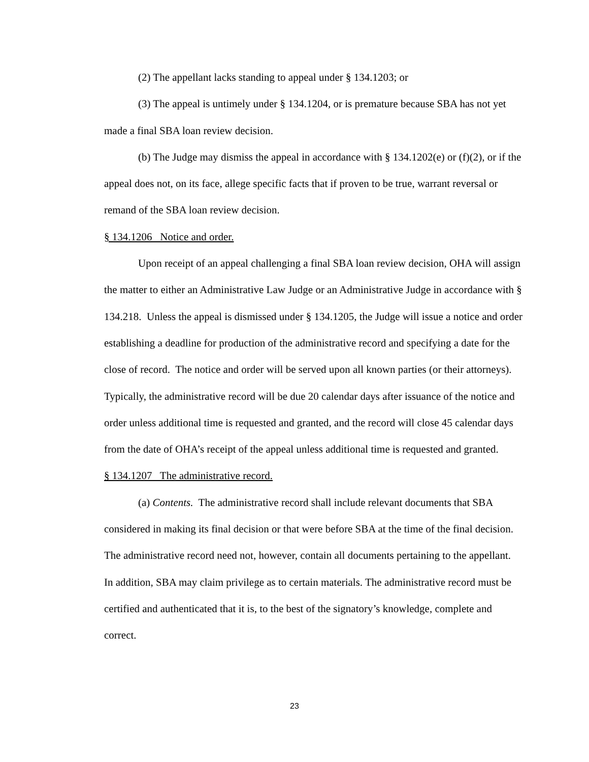(2) The appellant lacks standing to appeal under § 134.1203; or
(3) The appeal is untimely under § 134.1204, or is premature because SBA has not yet made a final SBA loan review decision.
(b) The Judge may dismiss the appeal in accordance with § 134.1202(e) or (f)(2), or if the appeal does not, on its face, allege specific facts that if proven to be true, warrant reversal or remand of the SBA loan review decision.
§ 134.1206 Notice and order.
Upon receipt of an appeal challenging a final SBA loan review decision, OHA will assign the matter to either an Administrative Law Judge or an Administrative Judge in accordance with § 134.218. Unless the appeal is dismissed under § 134.1205, the Judge will issue a notice and order establishing a deadline for production of the administrative record and specifying a date for the close of record. The notice and order will be served upon all known parties (or their attorneys). Typically, the administrative record will be due 20 calendar days after issuance of the notice and order unless additional time is requested and granted, and the record will close 45 calendar days from the date of OHA’s receipt of the appeal unless additional time is requested and granted.
§ 134.1207 The administrative record.
(a) Contents. The administrative record shall include relevant documents that SBA considered in making its final decision or that were before SBA at the time of the final decision. The administrative record need not, however, contain all documents pertaining to the appellant. In addition, SBA may claim privilege as to certain materials. The administrative record must be certified and authenticated that it is, to the best of the signatory’s knowledge, complete and correct.
23